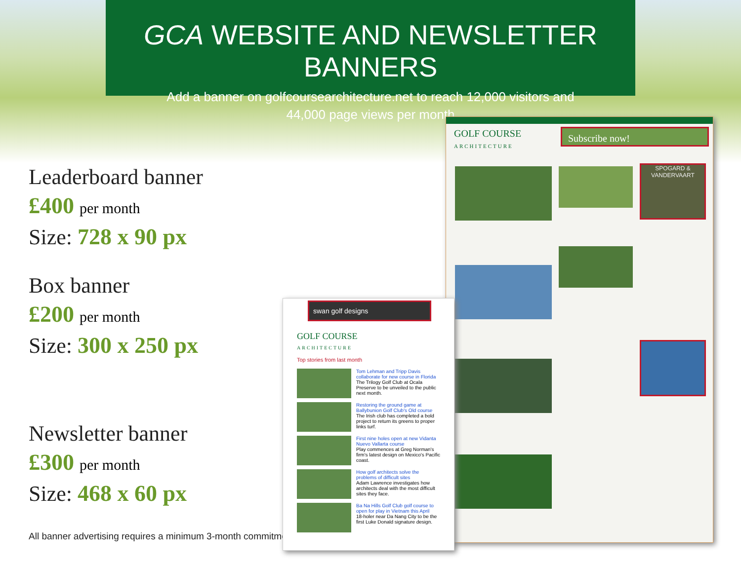GCA WEBSITE AND NEWSLETTER BANNERS
Add a banner on golfcoursearchitecture.net to reach 12,000 visitors and
44,000 page views per month
Leaderboard banner
£400 per month
Size: 728 x 90 px
Box banner
£200 per month
Size: 300 x 250 px
Newsletter banner
£300 per month
Size: 468 x 60 px
All banner advertising requires a minimum 3-month commitment
GOLF COURSE
ARCHITECTURE
Subscribe now!
SPOGARD & VANDERVAART
swan golf designs
GOLF COURSE
ARCHITECTURE
Top stories from last month
Tom Lehman and Tripp Davis collaborate for new course in Florida
The Trilogy Golf Club at Ocala Preserve to be unveiled to the public next month.
Restoring the ground game at Ballybunion Golf Club's Old course
The Irish club has completed a bold project to return its greens to proper links turf.
First nine holes open at new Vidanta Nuevo Vallarta course
Play commences at Greg Norman's firm's latest design on Mexico's Pacific coast.
How golf architects solve the problems of difficult sites
Adam Lawrence investigates how architects deal with the most difficult sites they face.
Ba Na Hills Golf Club golf course to open for play in Vietnam this April
18-holer near Da Nang City to be the first Luke Donald signature design.